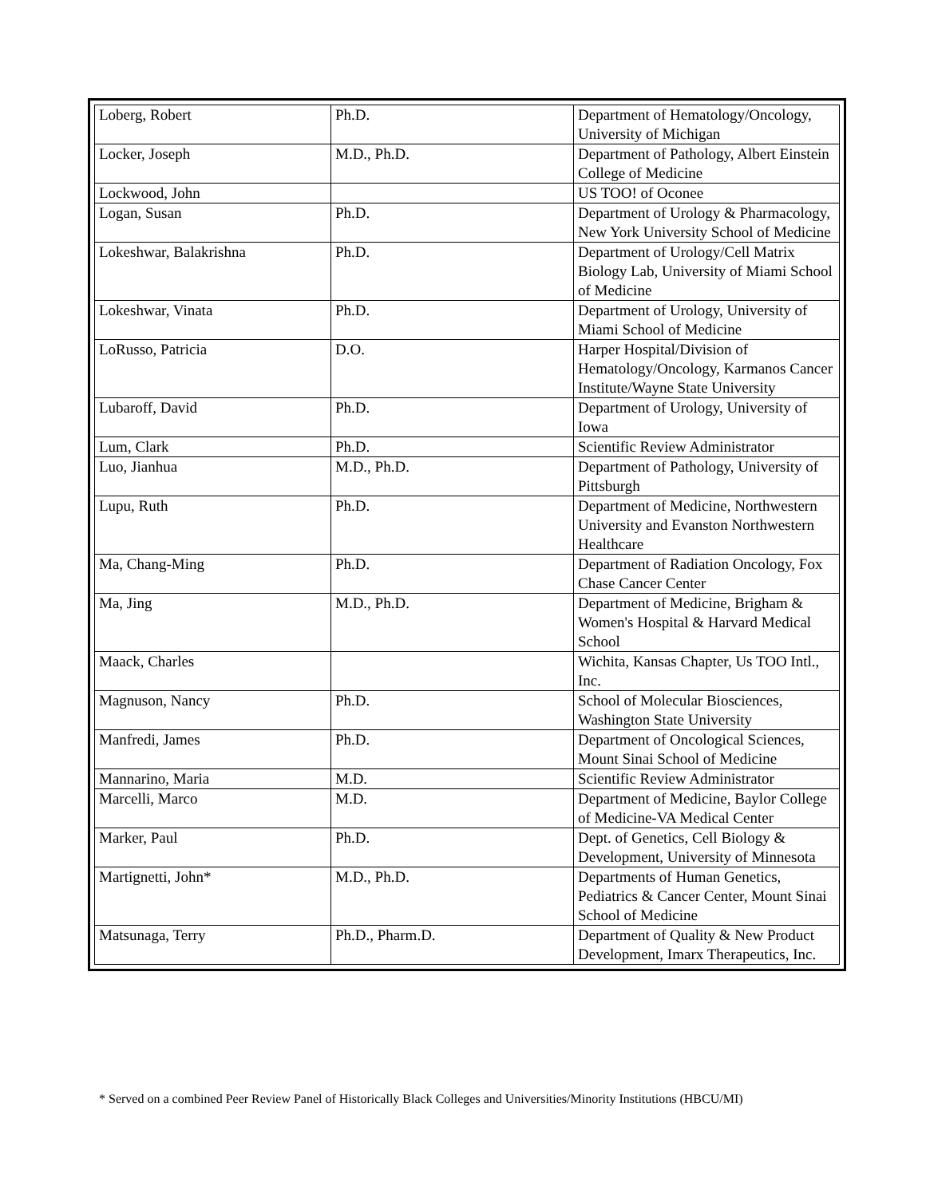| Loberg, Robert | Ph.D. | Department of Hematology/Oncology, University of Michigan |
| Locker, Joseph | M.D., Ph.D. | Department of Pathology, Albert Einstein College of Medicine |
| Lockwood, John | | US TOO! of Oconee |
| Logan, Susan | Ph.D. | Department of Urology & Pharmacology, New York University School of Medicine |
| Lokeshwar, Balakrishna | Ph.D. | Department of Urology/Cell Matrix Biology Lab, University of Miami School of Medicine |
| Lokeshwar, Vinata | Ph.D. | Department of Urology, University of Miami School of Medicine |
| LoRusso, Patricia | D.O. | Harper Hospital/Division of Hematology/Oncology, Karmanos Cancer Institute/Wayne State University |
| Lubaroff, David | Ph.D. | Department of Urology, University of Iowa |
| Lum, Clark | Ph.D. | Scientific Review Administrator |
| Luo, Jianhua | M.D., Ph.D. | Department of Pathology, University of Pittsburgh |
| Lupu, Ruth | Ph.D. | Department of Medicine, Northwestern University and Evanston Northwestern Healthcare |
| Ma, Chang-Ming | Ph.D. | Department of Radiation Oncology, Fox Chase Cancer Center |
| Ma, Jing | M.D., Ph.D. | Department of Medicine, Brigham & Women's Hospital & Harvard Medical School |
| Maack, Charles | | Wichita, Kansas Chapter, Us TOO Intl., Inc. |
| Magnuson, Nancy | Ph.D. | School of Molecular Biosciences, Washington State University |
| Manfredi, James | Ph.D. | Department of Oncological Sciences, Mount Sinai School of Medicine |
| Mannarino, Maria | M.D. | Scientific Review Administrator |
| Marcelli, Marco | M.D. | Department of Medicine, Baylor College of Medicine-VA Medical Center |
| Marker, Paul | Ph.D. | Dept. of Genetics, Cell Biology & Development, University of Minnesota |
| Martignetti, John* | M.D., Ph.D. | Departments of Human Genetics, Pediatrics & Cancer Center, Mount Sinai School of Medicine |
| Matsunaga, Terry | Ph.D., Pharm.D. | Department of Quality & New Product Development, Imarx Therapeutics, Inc. |
* Served on a combined Peer Review Panel of Historically Black Colleges and Universities/Minority Institutions (HBCU/MI)